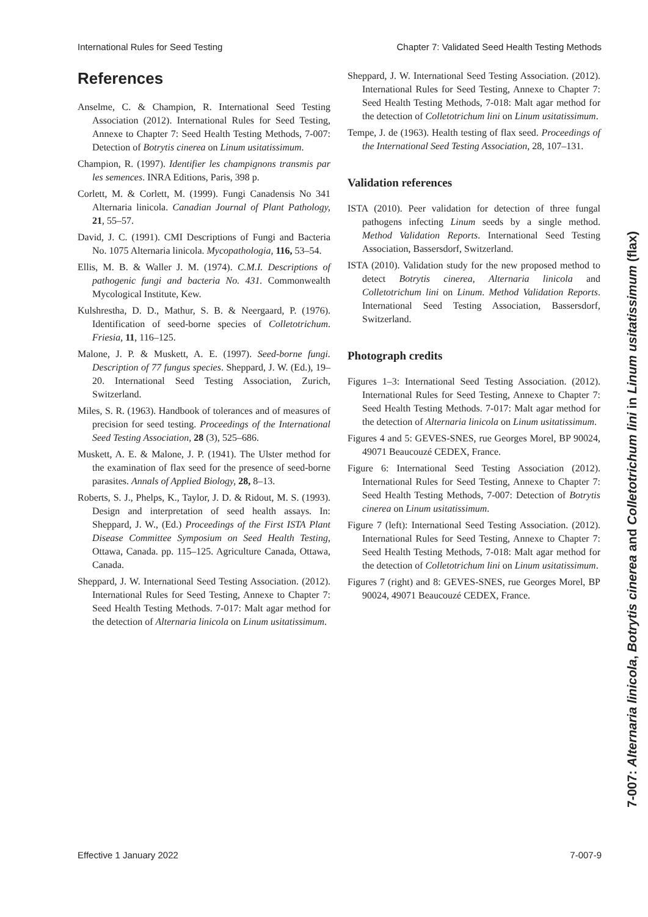International Rules for Seed Testing Chapter 7: Validated Seed Health Testing Methods
References
Anselme, C. & Champion, R. International Seed Testing Association (2012). International Rules for Seed Testing, Annexe to Chapter 7: Seed Health Testing Methods, 7-007: Detection of Botrytis cinerea on Linum usitatissimum.
Champion, R. (1997). Identifier les champignons transmis par les semences. INRA Editions, Paris, 398 p.
Corlett, M. & Corlett, M. (1999). Fungi Canadensis No 341 Alternaria linicola. Canadian Journal of Plant Pathology, 21, 55–57.
David, J. C. (1991). CMI Descriptions of Fungi and Bacteria No. 1075 Alternaria linicola. Mycopathologia, 116, 53–54.
Ellis, M. B. & Waller J. M. (1974). C.M.I. Descriptions of pathogenic fungi and bacteria No. 431. Commonwealth Mycological Institute, Kew.
Kulshrestha, D. D., Mathur, S. B. & Neergaard, P. (1976). Identification of seed-borne species of Colletotrichum. Friesia, 11, 116–125.
Malone, J. P. & Muskett, A. E. (1997). Seed-borne fungi. Description of 77 fungus species. Sheppard, J. W. (Ed.), 19–20. International Seed Testing Association, Zurich, Switzerland.
Miles, S. R. (1963). Handbook of tolerances and of measures of precision for seed testing. Proceedings of the International Seed Testing Association, 28 (3), 525–686.
Muskett, A. E. & Malone, J. P. (1941). The Ulster method for the examination of flax seed for the presence of seed-borne parasites. Annals of Applied Biology, 28, 8–13.
Roberts, S. J., Phelps, K., Taylor, J. D. & Ridout, M. S. (1993). Design and interpretation of seed health assays. In: Sheppard, J. W., (Ed.) Proceedings of the First ISTA Plant Disease Committee Symposium on Seed Health Testing, Ottawa, Canada. pp. 115–125. Agriculture Canada, Ottawa, Canada.
Sheppard, J. W. International Seed Testing Association. (2012). International Rules for Seed Testing, Annexe to Chapter 7: Seed Health Testing Methods. 7-017: Malt agar method for the detection of Alternaria linicola on Linum usitatissimum.
Sheppard, J. W. International Seed Testing Association. (2012). International Rules for Seed Testing, Annexe to Chapter 7: Seed Health Testing Methods, 7-018: Malt agar method for the detection of Colletotrichum lini on Linum usitatissimum.
Tempe, J. de (1963). Health testing of flax seed. Proceedings of the International Seed Testing Association, 28, 107–131.
Validation references
ISTA (2010). Peer validation for detection of three fungal pathogens infecting Linum seeds by a single method. Method Validation Reports. International Seed Testing Association, Bassersdorf, Switzerland.
ISTA (2010). Validation study for the new proposed method to detect Botrytis cinerea, Alternaria linicola and Colletotrichum lini on Linum. Method Validation Reports. International Seed Testing Association, Bassersdorf, Switzerland.
Photograph credits
Figures 1–3: International Seed Testing Association. (2012). International Rules for Seed Testing, Annexe to Chapter 7: Seed Health Testing Methods. 7-017: Malt agar method for the detection of Alternaria linicola on Linum usitatissimum.
Figures 4 and 5: GEVES-SNES, rue Georges Morel, BP 90024, 49071 Beaucouzé CEDEX, France.
Figure 6: International Seed Testing Association (2012). International Rules for Seed Testing, Annexe to Chapter 7: Seed Health Testing Methods, 7-007: Detection of Botrytis cinerea on Linum usitatissimum.
Figure 7 (left): International Seed Testing Association. (2012). International Rules for Seed Testing, Annexe to Chapter 7: Seed Health Testing Methods, 7-018: Malt agar method for the detection of Colletotrichum lini on Linum usitatissimum.
Figures 7 (right) and 8: GEVES-SNES, rue Georges Morel, BP 90024, 49071 Beaucouzé CEDEX, France.
7-007: Alternaria linicola, Botrytis cinerea and Colletotrichum lini in Linum usitatissimum (flax)
Effective 1 January 2022 7-007-9